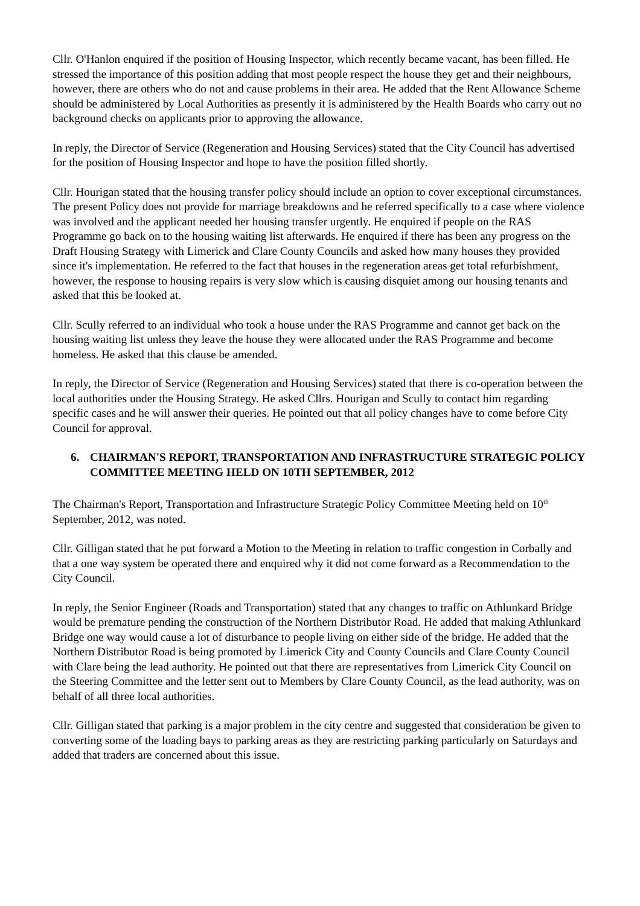Cllr. O'Hanlon enquired if the position of Housing Inspector, which recently became vacant, has been filled. He stressed the importance of this position adding that most people respect the house they get and their neighbours, however, there are others who do not and cause problems in their area. He added that the Rent Allowance Scheme should be administered by Local Authorities as presently it is administered by the Health Boards who carry out no background checks on applicants prior to approving the allowance.
In reply, the Director of Service (Regeneration and Housing Services) stated that the City Council has advertised for the position of Housing Inspector and hope to have the position filled shortly.
Cllr. Hourigan stated that the housing transfer policy should include an option to cover exceptional circumstances. The present Policy does not provide for marriage breakdowns and he referred specifically to a case where violence was involved and the applicant needed her housing transfer urgently. He enquired if people on the RAS Programme go back on to the housing waiting list afterwards. He enquired if there has been any progress on the Draft Housing Strategy with Limerick and Clare County Councils and asked how many houses they provided since it's implementation. He referred to the fact that houses in the regeneration areas get total refurbishment, however, the response to housing repairs is very slow which is causing disquiet among our housing tenants and asked that this be looked at.
Cllr. Scully referred to an individual who took a house under the RAS Programme and cannot get back on the housing waiting list unless they leave the house they were allocated under the RAS Programme and become homeless. He asked that this clause be amended.
In reply, the Director of Service (Regeneration and Housing Services) stated that there is co-operation between the local authorities under the Housing Strategy. He asked Cllrs. Hourigan and Scully to contact him regarding specific cases and he will answer their queries. He pointed out that all policy changes have to come before City Council for approval.
6. CHAIRMAN'S REPORT, TRANSPORTATION AND INFRASTRUCTURE STRATEGIC POLICY COMMITTEE MEETING HELD ON 10TH SEPTEMBER, 2012
The Chairman's Report, Transportation and Infrastructure Strategic Policy Committee Meeting held on 10<sup>th</sup> September, 2012, was noted.
Cllr. Gilligan stated that he put forward a Motion to the Meeting in relation to traffic congestion in Corbally and that a one way system be operated there and enquired why it did not come forward as a Recommendation to the City Council.
In reply, the Senior Engineer (Roads and Transportation) stated that any changes to traffic on Athlunkard Bridge would be premature pending the construction of the Northern Distributor Road. He added that making Athlunkard Bridge one way would cause a lot of disturbance to people living on either side of the bridge. He added that the Northern Distributor Road is being promoted by Limerick City and County Councils and Clare County Council with Clare being the lead authority. He pointed out that there are representatives from Limerick City Council on the Steering Committee and the letter sent out to Members by Clare County Council, as the lead authority, was on behalf of all three local authorities.
Cllr. Gilligan stated that parking is a major problem in the city centre and suggested that consideration be given to converting some of the loading bays to parking areas as they are restricting parking particularly on Saturdays and added that traders are concerned about this issue.